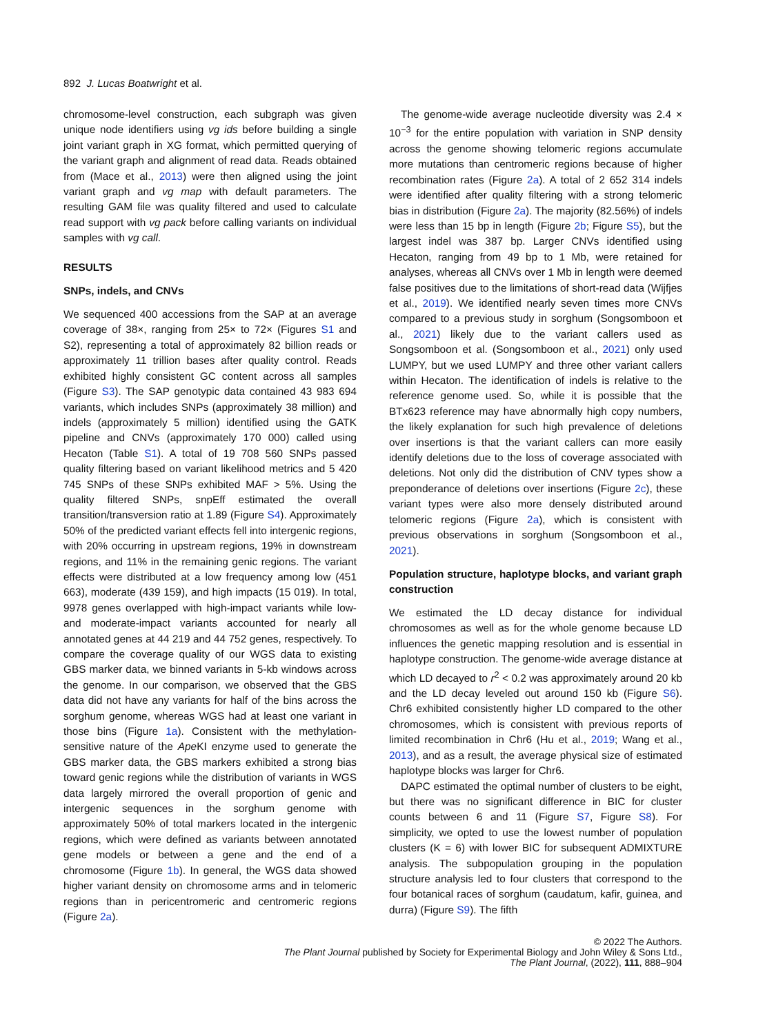892 J. Lucas Boatwright et al.
chromosome-level construction, each subgraph was given unique node identifiers using vg ids before building a single joint variant graph in XG format, which permitted querying of the variant graph and alignment of read data. Reads obtained from (Mace et al., 2013) were then aligned using the joint variant graph and vg map with default parameters. The resulting GAM file was quality filtered and used to calculate read support with vg pack before calling variants on individual samples with vg call.
RESULTS
SNPs, indels, and CNVs
We sequenced 400 accessions from the SAP at an average coverage of 38×, ranging from 25× to 72× (Figures S1 and S2), representing a total of approximately 82 billion reads or approximately 11 trillion bases after quality control. Reads exhibited highly consistent GC content across all samples (Figure S3). The SAP genotypic data contained 43 983 694 variants, which includes SNPs (approximately 38 million) and indels (approximately 5 million) identified using the GATK pipeline and CNVs (approximately 170 000) called using Hecaton (Table S1). A total of 19 708 560 SNPs passed quality filtering based on variant likelihood metrics and 5 420 745 SNPs of these SNPs exhibited MAF > 5%. Using the quality filtered SNPs, snpEff estimated the overall transition/transversion ratio at 1.89 (Figure S4). Approximately 50% of the predicted variant effects fell into intergenic regions, with 20% occurring in upstream regions, 19% in downstream regions, and 11% in the remaining genic regions. The variant effects were distributed at a low frequency among low (451 663), moderate (439 159), and high impacts (15 019). In total, 9978 genes overlapped with high-impact variants while low- and moderate-impact variants accounted for nearly all annotated genes at 44 219 and 44 752 genes, respectively. To compare the coverage quality of our WGS data to existing GBS marker data, we binned variants in 5-kb windows across the genome. In our comparison, we observed that the GBS data did not have any variants for half of the bins across the sorghum genome, whereas WGS had at least one variant in those bins (Figure 1a). Consistent with the methylation-sensitive nature of the Ape KI enzyme used to generate the GBS marker data, the GBS markers exhibited a strong bias toward genic regions while the distribution of variants in WGS data largely mirrored the overall proportion of genic and intergenic sequences in the sorghum genome with approximately 50% of total markers located in the intergenic regions, which were defined as variants between annotated gene models or between a gene and the end of a chromosome (Figure 1b). In general, the WGS data showed higher variant density on chromosome arms and in telomeric regions than in pericentromeric and centromeric regions (Figure 2a).
The genome-wide average nucleotide diversity was 2.4 × 10<sup>−3</sup> for the entire population with variation in SNP density across the genome showing telomeric regions accumulate more mutations than centromeric regions because of higher recombination rates (Figure 2a). A total of 2 652 314 indels were identified after quality filtering with a strong telomeric bias in distribution (Figure 2a). The majority (82.56%) of indels were less than 15 bp in length (Figure 2b; Figure S5), but the largest indel was 387 bp. Larger CNVs identified using Hecaton, ranging from 49 bp to 1 Mb, were retained for analyses, whereas all CNVs over 1 Mb in length were deemed false positives due to the limitations of short-read data (Wijfjes et al., 2019). We identified nearly seven times more CNVs compared to a previous study in sorghum (Songsomboon et al., 2021) likely due to the variant callers used as Songsomboon et al. (Songsomboon et al., 2021) only used LUMPY, but we used LUMPY and three other variant callers within Hecaton. The identification of indels is relative to the reference genome used. So, while it is possible that the BTx623 reference may have abnormally high copy numbers, the likely explanation for such high prevalence of deletions over insertions is that the variant callers can more easily identify deletions due to the loss of coverage associated with deletions. Not only did the distribution of CNV types show a preponderance of deletions over insertions (Figure 2c), these variant types were also more densely distributed around telomeric regions (Figure 2a), which is consistent with previous observations in sorghum (Songsomboon et al., 2021).
Population structure, haplotype blocks, and variant graph construction
We estimated the LD decay distance for individual chromosomes as well as for the whole genome because LD influences the genetic mapping resolution and is essential in haplotype construction. The genome-wide average distance at which LD decayed to r<sup>2</sup> < 0.2 was approximately around 20 kb and the LD decay leveled out around 150 kb (Figure S6). Chr6 exhibited consistently higher LD compared to the other chromosomes, which is consistent with previous reports of limited recombination in Chr6 (Hu et al., 2019; Wang et al., 2013), and as a result, the average physical size of estimated haplotype blocks was larger for Chr6.
DAPC estimated the optimal number of clusters to be eight, but there was no significant difference in BIC for cluster counts between 6 and 11 (Figure S7, Figure S8). For simplicity, we opted to use the lowest number of population clusters (K = 6) with lower BIC for subsequent ADMIXTURE analysis. The subpopulation grouping in the population structure analysis led to four clusters that correspond to the four botanical races of sorghum (caudatum, kafir, guinea, and durra) (Figure S9). The fifth
© 2022 The Authors.
The Plant Journal published by Society for Experimental Biology and John Wiley & Sons Ltd.,
The Plant Journal, (2022), 111, 888–904